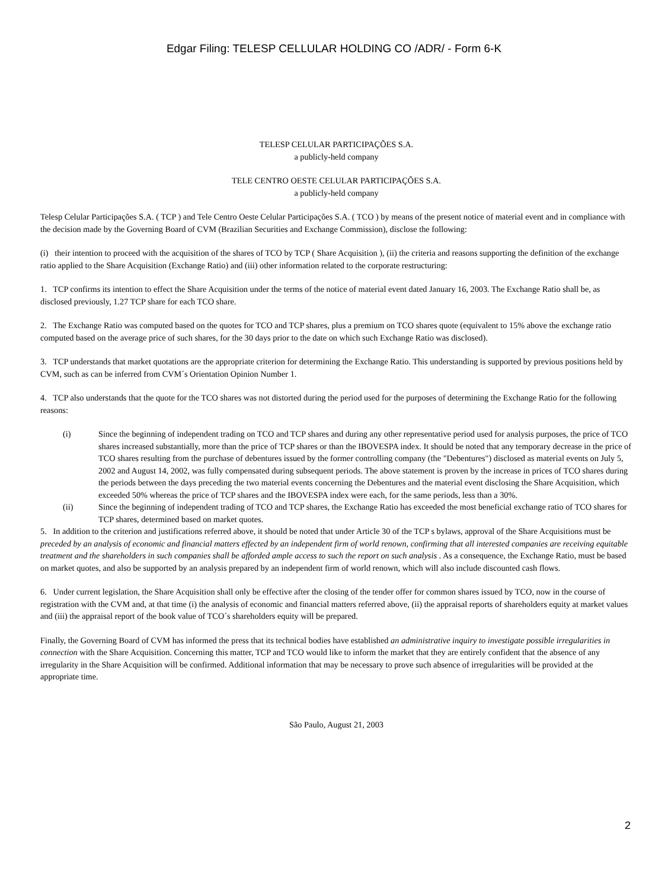Edgar Filing: TELESP CELLULAR HOLDING CO /ADR/ - Form 6-K
TELESP CELULAR PARTICIPAÇÕES S.A.
a publicly-held company
TELE CENTRO OESTE CELULAR PARTICIPAÇÕES S.A.
a publicly-held company
Telesp Celular Participações S.A. ( TCP ) and Tele Centro Oeste Celular Participações S.A. ( TCO ) by means of the present notice of material event and in compliance with the decision made by the Governing Board of CVM (Brazilian Securities and Exchange Commission), disclose the following:
(i) their intention to proceed with the acquisition of the shares of TCO by TCP ( Share Acquisition ), (ii) the criteria and reasons supporting the definition of the exchange ratio applied to the Share Acquisition (Exchange Ratio) and (iii) other information related to the corporate restructuring:
1. TCP confirms its intention to effect the Share Acquisition under the terms of the notice of material event dated January 16, 2003. The Exchange Ratio shall be, as disclosed previously, 1.27 TCP share for each TCO share.
2. The Exchange Ratio was computed based on the quotes for TCO and TCP shares, plus a premium on TCO shares quote (equivalent to 15% above the exchange ratio computed based on the average price of such shares, for the 30 days prior to the date on which such Exchange Ratio was disclosed).
3. TCP understands that market quotations are the appropriate criterion for determining the Exchange Ratio. This understanding is supported by previous positions held by CVM, such as can be inferred from CVM´s Orientation Opinion Number 1.
4. TCP also understands that the quote for the TCO shares was not distorted during the period used for the purposes of determining the Exchange Ratio for the following reasons:
(i) Since the beginning of independent trading on TCO and TCP shares and during any other representative period used for analysis purposes, the price of TCO shares increased substantially, more than the price of TCP shares or than the IBOVESPA index. It should be noted that any temporary decrease in the price of TCO shares resulting from the purchase of debentures issued by the former controlling company (the "Debentures") disclosed as material events on July 5, 2002 and August 14, 2002, was fully compensated during subsequent periods. The above statement is proven by the increase in prices of TCO shares during the periods between the days preceding the two material events concerning the Debentures and the material event disclosing the Share Acquisition, which exceeded 50% whereas the price of TCP shares and the IBOVESPA index were each, for the same periods, less than a 30%.
(ii) Since the beginning of independent trading of TCO and TCP shares, the Exchange Ratio has exceeded the most beneficial exchange ratio of TCO shares for TCP shares, determined based on market quotes.
5. In addition to the criterion and justifications referred above, it should be noted that under Article 30 of the TCP s bylaws, approval of the Share Acquisitions must be preceded by an analysis of economic and financial matters effected by an independent firm of world renown, confirming that all interested companies are receiving equitable treatment and the shareholders in such companies shall be afforded ample access to such the report on such analysis . As a consequence, the Exchange Ratio, must be based on market quotes, and also be supported by an analysis prepared by an independent firm of world renown, which will also include discounted cash flows.
6. Under current legislation, the Share Acquisition shall only be effective after the closing of the tender offer for common shares issued by TCO, now in the course of registration with the CVM and, at that time (i) the analysis of economic and financial matters referred above, (ii) the appraisal reports of shareholders equity at market values and (iii) the appraisal report of the book value of TCO´s shareholders equity will be prepared.
Finally, the Governing Board of CVM has informed the press that its technical bodies have established an administrative inquiry to investigate possible irregularities in connection with the Share Acquisition. Concerning this matter, TCP and TCO would like to inform the market that they are entirely confident that the absence of any irregularity in the Share Acquisition will be confirmed. Additional information that may be necessary to prove such absence of irregularities will be provided at the appropriate time.
São Paulo, August 21, 2003
2